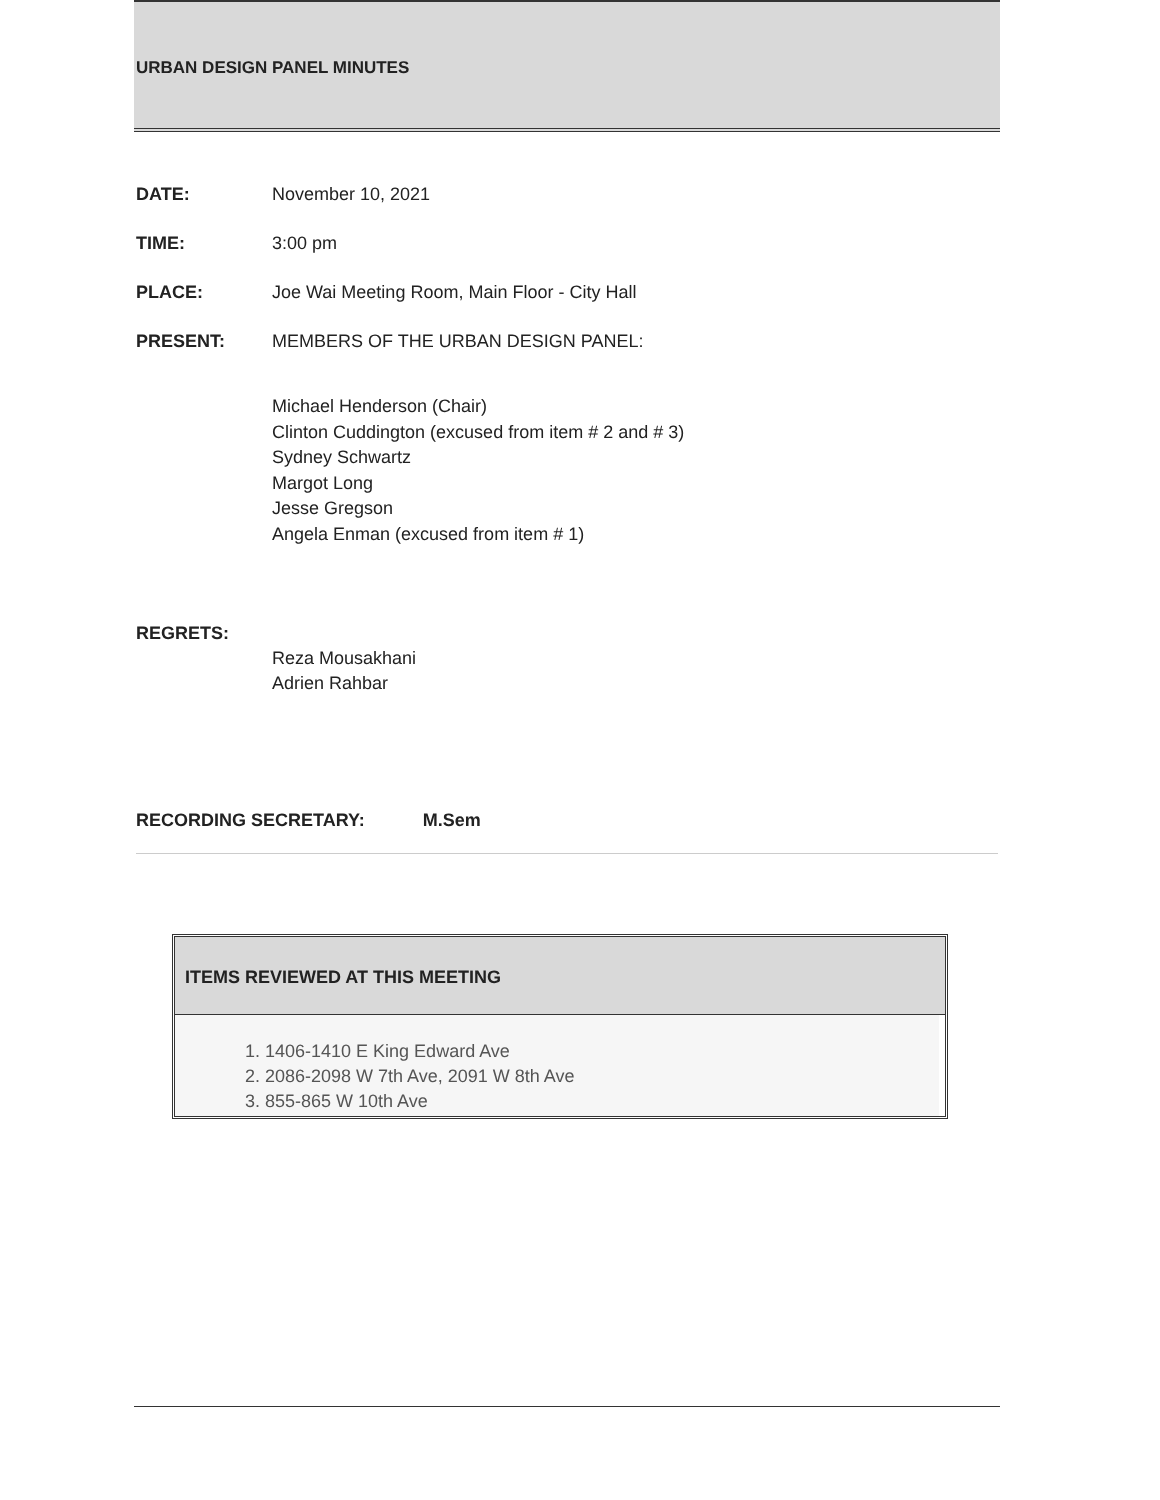URBAN DESIGN PANEL MINUTES
DATE: November 10, 2021
TIME: 3:00 pm
PLACE: Joe Wai Meeting Room, Main Floor - City Hall
PRESENT: MEMBERS OF THE URBAN DESIGN PANEL:
Michael Henderson (Chair)
Clinton Cuddington (excused from item # 2 and # 3)
Sydney Schwartz
Margot Long
Jesse Gregson
Angela Enman (excused from item # 1)
REGRETS:
Reza Mousakhani
Adrien Rahbar
RECORDING SECRETARY: M.Sem
ITEMS REVIEWED AT THIS MEETING
1. 1406-1410 E King Edward Ave
2. 2086-2098 W 7th Ave, 2091 W 8th Ave
3. 855-865 W 10th Ave